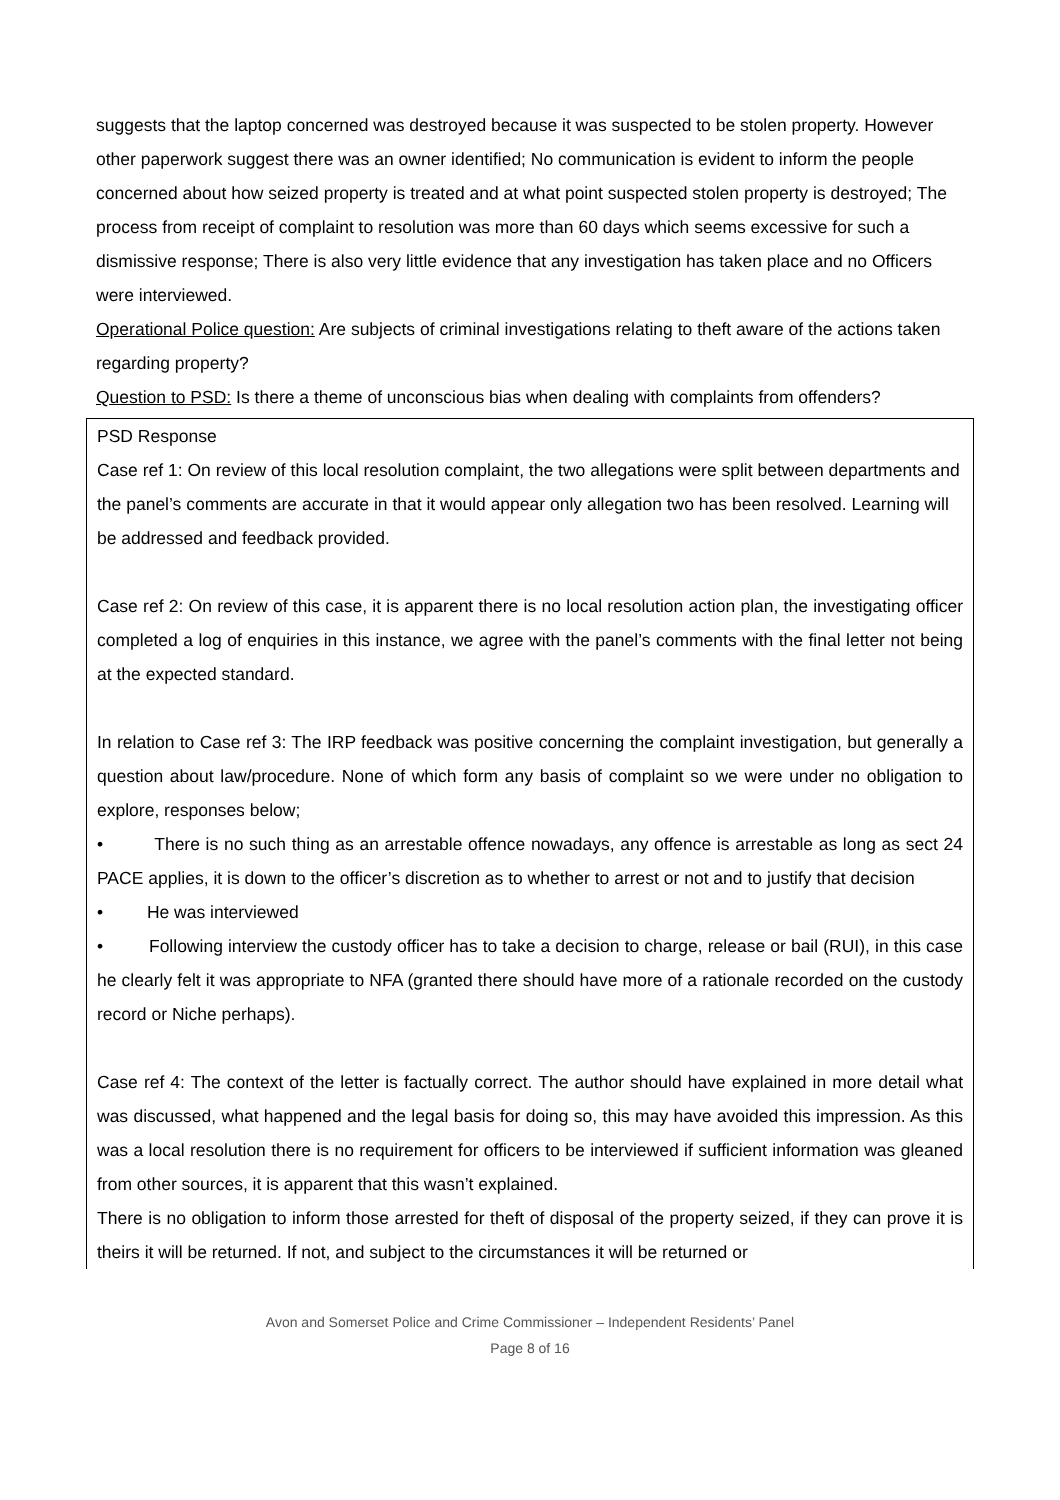suggests that the laptop concerned was destroyed because it was suspected to be stolen property. However other paperwork suggest there was an owner identified; No communication is evident to inform the people concerned about how seized property is treated and at what point suspected stolen property is destroyed; The process from receipt of complaint to resolution was more than 60 days which seems excessive for such a dismissive response; There is also very little evidence that any investigation has taken place and no Officers were interviewed.
Operational Police question: Are subjects of criminal investigations relating to theft aware of the actions taken regarding property?
Question to PSD: Is there a theme of unconscious bias when dealing with complaints from offenders?
PSD Response
Case ref 1: On review of this local resolution complaint, the two allegations were split between departments and the panel’s comments are accurate in that it would appear only allegation two has been resolved. Learning will be addressed and feedback provided.
Case ref 2: On review of this case, it is apparent there is no local resolution action plan, the investigating officer completed a log of enquiries in this instance, we agree with the panel’s comments with the final letter not being at the expected standard.
In relation to Case ref 3: The IRP feedback was positive concerning the complaint investigation, but generally a question about law/procedure. None of which form any basis of complaint so we were under no obligation to explore, responses below;
• There is no such thing as an arrestable offence nowadays, any offence is arrestable as long as sect 24 PACE applies, it is down to the officer’s discretion as to whether to arrest or not and to justify that decision
• He was interviewed
• Following interview the custody officer has to take a decision to charge, release or bail (RUI), in this case he clearly felt it was appropriate to NFA (granted there should have more of a rationale recorded on the custody record or Niche perhaps).
Case ref 4: The context of the letter is factually correct. The author should have explained in more detail what was discussed, what happened and the legal basis for doing so, this may have avoided this impression. As this was a local resolution there is no requirement for officers to be interviewed if sufficient information was gleaned from other sources, it is apparent that this wasn’t explained.
There is no obligation to inform those arrested for theft of disposal of the property seized, if they can prove it is theirs it will be returned. If not, and subject to the circumstances it will be returned or
Avon and Somerset Police and Crime Commissioner – Independent Residents’ Panel
Page 8 of 16